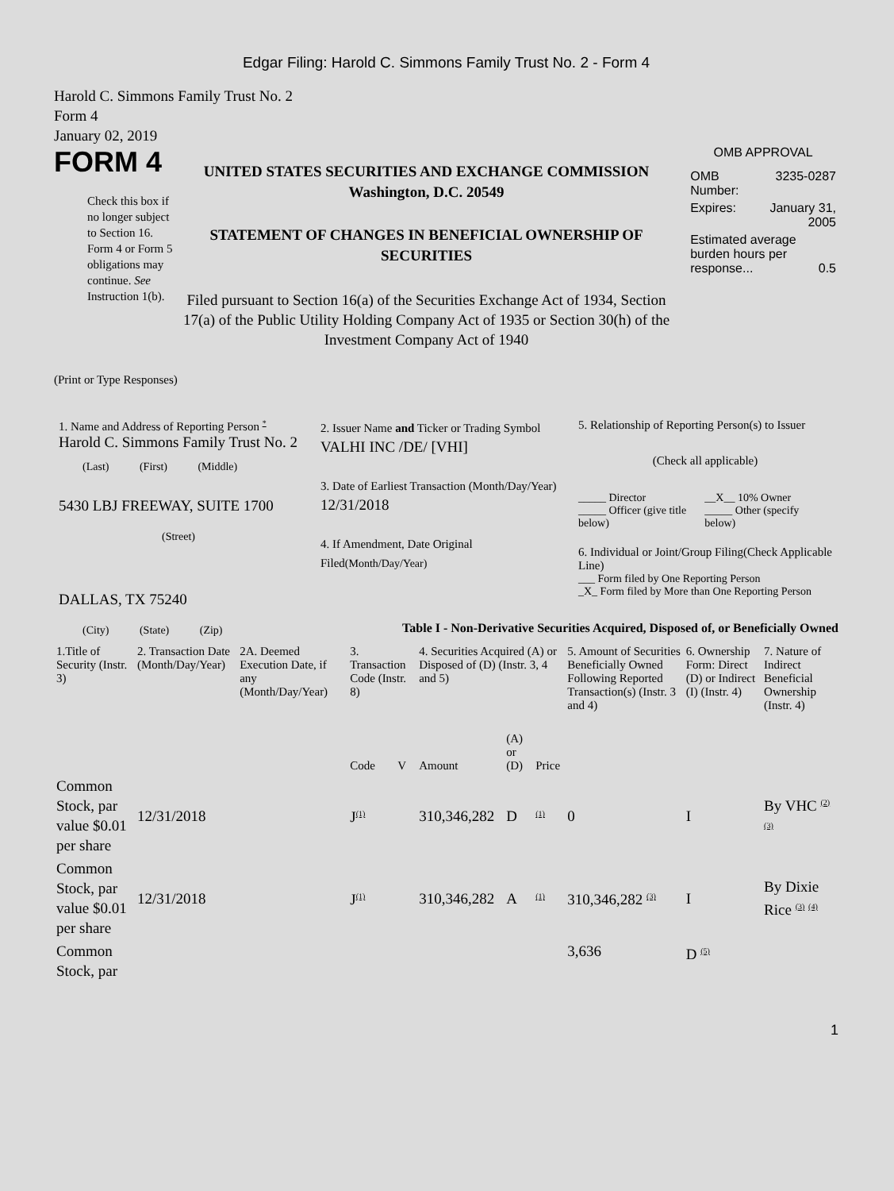Edgar Filing: Harold C. Simmons Family Trust No. 2 - Form 4
Harold C. Simmons Family Trust No. 2
Form 4
January 02, 2019
FORM 4
Check this box if no longer subject to Section 16. Form 4 or Form 5 obligations may continue. See Instruction 1(b).
UNITED STATES SECURITIES AND EXCHANGE COMMISSION
Washington, D.C. 20549
STATEMENT OF CHANGES IN BENEFICIAL OWNERSHIP OF SECURITIES
Filed pursuant to Section 16(a) of the Securities Exchange Act of 1934, Section 17(a) of the Public Utility Holding Company Act of 1935 or Section 30(h) of the Investment Company Act of 1940
OMB APPROVAL
| OMB Number: | 3235-0287 |
| Expires: | January 31, 2005 |
| Estimated average burden hours per response... 0.5 | |
(Print or Type Responses)
1. Name and Address of Reporting Person <sup>*</sup>
Harold C. Simmons Family Trust No. 2
(Last) (First) (Middle)
5430 LBJ FREEWAY, SUITE 1700
(Street)
DALLAS, TX 75240
(City) (State) (Zip)
2. Issuer Name and Ticker or Trading Symbol
VALHI INC /DE/ [VHI]
3. Date of Earliest Transaction (Month/Day/Year)
12/31/2018
4. If Amendment, Date Original Filed(Month/Day/Year)
5. Relationship of Reporting Person(s) to Issuer
(Check all applicable)
_____ Director
_____ Officer (give title below)
__X__ 10% Owner
_____ Other (specify below)
6. Individual or Joint/Group Filing(Check Applicable Line)
___ Form filed by One Reporting Person
_X_ Form filed by More than One Reporting Person
Table I - Non-Derivative Securities Acquired, Disposed of, or Beneficially Owned
| 1.Title of Security (Instr. 3) | 2. Transaction Date (Month/Day/Year) | 2A. Deemed Execution Date, if any (Month/Day/Year) | 3. Transaction Code (Instr. 8) | | 4. Securities Acquired (A) or Disposed of (D) (Instr. 3, 4 and 5) | | | 5. Amount of Securities Beneficially Owned Following Reported Transaction(s) (Instr. 3 and 4) | 6. Ownership Form: Direct (D) or Indirect (I) (Instr. 4) | 7. Nature of Indirect Beneficial Ownership (Instr. 4) |
| --- | --- | --- | --- | --- | --- | --- | --- | --- | --- | --- |
| | | | Code | V | Amount | (A) or (D) | Price | | | |
| Common Stock, par value $0.01 per share | 12/31/2018 | | J<sup>(1)</sup> | | 310,346,282 | D | <sup>(1)</sup> | 0 | I | By VHC <sup>(2)</sup> <sup>(3)</sup> |
| Common Stock, par value $0.01 per share | 12/31/2018 | | J<sup>(1)</sup> | | 310,346,282 | A | <sup>(1)</sup> | 310,346,282 <sup>(3)</sup> | I | By Dixie Rice <sup>(3)</sup> <sup>(4)</sup> |
| Common Stock, par | | | | | | | | 3,636 | D <sup>(5)</sup> | |
1